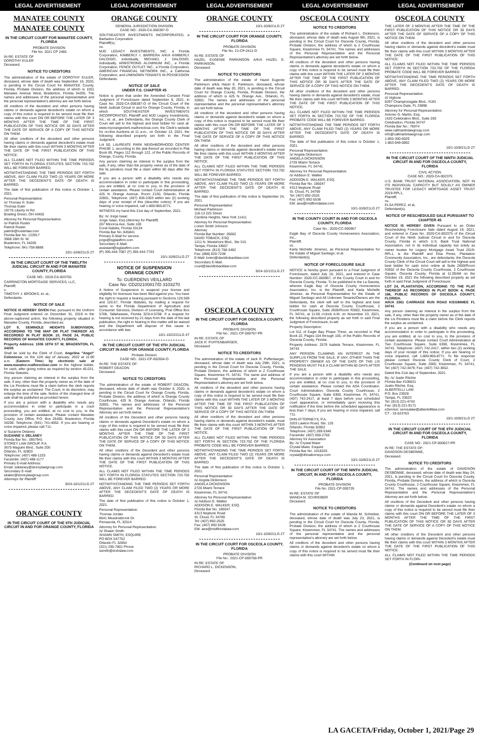LEGAL ADVERTISEMENT LEGAL ADVERTISEMENT LEGAL ADVERTISEMENT LEGAL ADVERTISEMENT LEGAL ADVERTISEMENT
MANATEE COUNTY
MANATEE COUNTY
IN THE CIRCUIT COURT FOR MANATEE COUNTY, FLORIDA
PROBATE DIVISION
File No. 2021 CP 2485
IN RE: ESTATE OF
DOROTHY EULER
Deceased.
NOTICE TO CREDITORS
The administration of the estate of DOROTHY EULER, deceased, whose date of death was September 16, 2020, is pending in the Circuit Court for MANATEE County, Florida, Probate Division, the address of which is 1051 Manatee Avenue West, Bradenton, Florida 34205. The names and addresses of the personal representative and the personal representative's attorney are set forth below.
All creditors of the decedent and other persons having claims or demands against decedent's estate on whom a copy of this notice is required to be served must file their claims with this court ON OR BEFORE THE LATER OF 3 MONTHS AFTER THE TIME OF THE FIRST PUBLICATION OF THIS NOTICE OR 30 DAYS AFTER THE DATE OF SERVICE OF A COPY OF THIS NOTICE ON THEM.
All other creditors of the decedent and other persons having claims or demands against decedent's estate must file their claims with this court WITHIN 3 MONTHS AFTER THE DATE OF THE FIRST PUBLICATION OF THIS NOTICE.
ALL CLAIMS NOT FILED WITHIN THE TIME PERIODS SET FORTH IN FLORIDA STATUTES SECTION 733.702 WILL BE FOREVER BARRED.
NOTWITHSTANDING THE TIME PERIODS SET FORTH ABOVE, ANY CLAIM FILED TWO (2) YEARS OR MORE AFTER THE DECEDENT'S DATE OF DEATH IS BARRED.
The date of first publication of this notice is October 1, 2021.
Personal Representative:
/s/ Thomas H. Euler
Thomas Euler
19775 Liberty Hi Rd
Bowling Green, OH 43402
Attorney for Personal Representative:
/s/ Patrick Ruster
Patrick Ruster
patrick@rusterlaw.com
Florida Bar No. 123917
3908 26th St. W.
Bradenton, FL 34205
Telephone: 941-758-8888
10/1-10/8/21LG 2T
IN THE CIRCUIT COURT OF THE TWELFTH JUDICIAL CIRCUIT IN AND FOR MANATEE COUNTY, FLORIDA
CASE NO.: 2019-CA-003755
CARRINGTON MORTGAGE SERVICES, LLC,
Plaintiff,
v.
TIMOTHY J. BROOKS; et. al.,
Defendants.
NOTICE OF SALE
NOTICE IS HEREBY GIVEN that, pursuant to the Uniform Final Judgment entered on December 31, 2019 in the above-captioned action, the following property situated in Manatee County, Florida, described as:
LOT 9, SEMINOLE HEIGHTS SUBDIVISION, ACCORDING TO THE MAP OR PLAT THEREOF AS RECORDED IN PLAT BOOK 10, PAGE 24, PUBLIC RECORDS OF MANATEE COUNTY, FLORIDA.
Property Address: 1506 18TH ST W, BRADENTON, FL 34205
Shall be sold by the Clerk of Court, Angelina "Angel" Colonneso, on the 11th day of January, 2022 at 11:00 a.m. (Eastern Time) by electronic sale at www.manatee.realforeclose.com to the highest bidder, for cash, after giving notice as required by section 45.031, Florida Statutes.
Any person claiming an interest in the surplus from the sale, if any, other than the property owner as of the date of the Lis Pendens must file a claim before the clerk reports the surplus as unclaimed. The Court, in its discretion, may enlarge the time of the sale. Notice of the changed time of sale shall be published as provided herein.
If you are a person with a disability who needs any accommodation in order to participate in a court proceeding, you are entitled, at no cost to you, to the provision of certain assistance. Please contact Manatee County Jury Office, P.O. Box 25400, Bradenton, Florida 34206. Telephone: (941) 741-4062. If you are hearing or voice impaired, please call 711.
s/ Suzanne Delaney
SUZANNE V. DELANEY
Florida Bar No.: 0957941
STOREY LAW GROUP, P.A.
3670 Maguire Blvd., Suite 200
Orlando, FL 32803
Telephone: (407) 488-1225
Facsimile: (407) 488-1177
Primary E-mail Address:
Email: sdelaney@storeylawgroup.com
Secondary E-mail:
sbaker@storeylawgroup.com
Attorneys for Plaintiff
9/24-10/1/21LG 2T
ORANGE COUNTY
IN THE CIRCUIT COURT OF THE 9TH JUDICIAL CIRCUIT IN AND FOR ORANGE COUNTY, FLORIDA
ORANGE COUNTY
GENERAL JURISDICTION DIVISION
CASE NO.: 2020-CA-006387-O
SOUTHEASTER INVESTMENTS INCORPORATED, a Barbados Corporation
Plaintiff(s),
vs.
MJD LEGACY INVESTMENTS, INC. a Florida Corporation, KIMBERLY I. BARRERA A/K/A KIMBERLY DALOISIO, individually, MICHAEL J. DALOISIO, individually, ARMSTRONG ALUMINUM INC., a Florida Corporation, FENCE OUTLET INC., a Florida Corporation, AMERICAN FINANCIAL NETWORK INC., a California Corporation, and UNKNOWN TENANTS IN POSSESSION
Defendants.
NOTICE OF SALE
UNDER F.S. CHAPTER 45
Notice is given that under the Amended Consent Final Judgment of Foreclosure dated September 8, 2021, in Case No. 2020-CA-006387-O of the Circuit Court of the Ninth Judicial Circuit in and for Orange County, Florida, in which SOUTHEASTER INVESTMENTS INCORPORATED, Plaintiff and MJD Legacy Investments, Inc., et. al., are Defendants, the Orange County Clerk of Court will sell to the highest and best bidder for cash at: www.myorangeclerk.realforeclose.com, the Clerk's website for on-line Auctions at 11 a.m., on October 13, 2021, the following described property set forth in the Final Judgment:
Lot 50, LAUREATE PARK NEIGHBORHOOD CENTER PHASE 1, according to the plat thereof as recorded in Plat Book 69, Pages 112 through 122, of the Public Records of Orange, County, Florida.
Any person claiming an interest in the surplus from the sale, if any, other than the property owner as of the date of the lis pendens must file a claim within 60 days after the sale.
If you are a person with a disability who needs any accommodation in order to participate in this proceeding, you are entitled, at no cost to you, to the provision of certain assistance. Please contact Court Administration at 425 N. Orange Avenue, Room 2130, Orlando, Florida 32801, Telephone: (407) 836-2303 within two (2) working days of your receipt of this (describe notice); If you are hearing or voice impaired, call 1-800-955-8771.
WITNESS my hand this 21st day of September, 2021.
By: /s/ Jorge Isaac
Jorge Isaac, Esq (Attorney for Plaintiff)
267 Minorca Ave, Suite 100
Coral Gables, Florida 33134
Florida Bar No.:845841
Primary E-Mail for service:
jorge@isglawfirm.com
Secondary E-Mail:
assistant@isglawfirm.com
(P) 305-444-7087 (F) 305-444-7703
10/1-10/8/21LG 2T
NOTICE OF SUSPENSION
ORANGE COUNTY
To: GUERDENS VEILLARD
Case No: CD202100817/D 3103270
A Notice of Suspension to suspend your license and eligibility for licensure has been filed against you. You have the right to request a hearing pursuant to Sections 120.569 and 120.57, Florida Statutes, by mailing a request for same to the Florida Department of Agriculture and Consumer Services, Division of Licensing, Post Office Box 5708, Tallahassee, Florida 32314-5708. If a request for hearing is not received by 21 days from the date of the last publication, the right to hearing in this matter will be waived and the Department will dispose of this cause in accordance with law.
10/1-10/22/21LG 4T
IN THE CIRCUIT COURT OF THE 9TH JUDICIAL CIRCUIT IN AND FOR ORANGE COUNTY, FLORIDA
Probate Division
CASE NO.: 2021-CP-002654-O
IN RE: THE ESTATE OF:
ROBERT DEACON
Deceased.
NOTICE TO CREDITORS
The administration of the estate of ROBERT DEACON, deceased, whose date of death was October 6, 2020, is pending in the Circuit Court for Orange County, Florida, Probate Division, the address of which is Orange County Courthouse, 425 N. Orange Avenue, Orlando, Florida 32801. The names and addresses of the Personal Representative and the Personal Representative's Attorney are set forth below.
All creditors of the Decedent and other persons having claims or demands against Decedent's estate on whom a copy of this notice is required to be served must file their claims with this court ON OR BEFORE THE LATER OF 3 MONTHS AFTER THE TIME OF THE FIRST PUBLICATION OF THIS NOTICE OR 30 DAYS AFTER THE DATE OF SERVICE OF A COPY OF THIS NOTICE ON THEM.
All other creditors of the Decedent and other persons having claims or demands against Decedent's estate must file their claims with this court WITHIN 3 MONTHS AFTER THE DATE OF THE FIRST PUBLICATION OF THIS NOTICE.
ALL CLAIMS NOT FILED WITHIN THE TIME PERIODS SET FORTH IN FLORIDA STATUTES SECTION 733.702 WILL BE FOREVER BARRED.
NOTWITHSTANDING THE TIME PERIODS SET FORTH ABOVE, ANY CLAIM FILED TWO (2) YEARS OR MORE AFTER THE DECEDENT'S DATE OF DEATH IS BARRED.
The date of first publication of this notice is October 1, 2021.
Personal Representative:
Thomas Jordan
8641 Meadowbrook Dr.
Pensacola, FL 32514
Attorney for Personal Representative:
/s/ Shawn Smith
SHAWN SMITH, ESQUIRE
PO BOX 547752
Orlando FL 32854
(321) 295-7801 Phone
ssmith@srshslaw.com
ORANGE COUNTY
10/1-10/8/21LG 2T
IN THE CIRCUIT COURT FOR ORANGE COUNTY, FLORIDA
PROBATE DIVISION
File No. 21-CP-2411-O
IN RE: ESTATE OF
HAZEL EUGENIE PARKINSON A/K/A HAZEL E. PARKINSON,
Deceased.
NOTICE TO CREDITORS
The administration of the estate of Hazel Eugenie Parkinson a/k/a Hazel E. Parkinson, deceased, whose date of death was May 20, 2021, is pending in the Circuit Court for Orange County, Florida, Probate Division, the address of which is 425 N. Orange Ave., Orlando, FL 32801. The names and addresses of the personal representative and the personal representative's attorney are set forth below.
All creditors of the decedent and other persons having claims or demands against decedent's estate on whom a copy of this notice is required to be served must file their claims with this court ON OR BEFORE THE LATER OF 3 MONTHS AFTER THE TIME OF THE FIRST PUBLICATION OF THIS NOTICE OR 30 DAYS AFTER THE DATE OF SERVICE OF A COPY OF THIS NOTICE ON THEM.
All other creditors of the decedent and other persons having claims or demands against decedent's estate must file their claims with this court WITHIN 3 MONTHS AFTER THE DATE OF THE FIRST PUBLICATION OF THIS NOTICE.
ALL CLAIMS NOT FILED WITHIN THE TIME PERIODS SET FORTH IN FLORIDA STATUTES SECTION 733.702 WILL BE FOREVER BARRED.
NOTWITHSTANDING THE TIME PERIODS SET FORTH ABOVE, ANY CLAIM FILED TWO (2) YEARS OR MORE AFTER THE DECEDENT'S DATE OF DEATH IS BARRED.
The date of first publication of this notice is September 24, 2021.
Personal Representative:
Michael Parkinson
118-13 225 Street
Cambria Heights, New York 11411
Attorney for Personal Representative:
Lorien Smith Johnson
Attorney
Florida Bar Number: 26662
DAVID TOBACK, ESQ
1211 N. Westshore Blvd., Ste 315
Tampa, Florida 33607
Telephone: (813) 758-3492
Fax: (888) 820-7248
E-Mail: lorien@davidtobacklaw.com
Secondary E-Mail:
court@davidtobacklaw.com
9/24-10/1/21LG 2T
OSCEOLA COUNTY
IN THE CIRCUIT COURT FOR OSCEOLA COUNTY, FLORIDA
PROBATE DIVISION
File No.: 2021-CP-000767-PR
IN RE: ESTATE OF
JACK R. PUFFENBARGER,
Deceased
NOTICE TO CREDITORS
The administration of the estate of Jack R. Puffenbarger, deceased, whose date of death was July 29th, 2021, is pending in the Circuit Court for Osceola County, Florida, Probate Division, the address of which is 2 Courthouse Square, Kissimmee FL 34741. The name and address of the Personal Representative and the Personal Representative's attorney are set forth below.
All creditors of the decedent and other persons having claims or demands against decedent's estate on whom a copy of this notice is required to be served must file their claims with this court WITHIN THE LATER OF 3 MONTHS AFTER THE TIME OF THE FIRST PUBLICATION OF THIS NOTICE OR 30 DAYS AFTER THE DATE OF SERVICE OF A COPY OF THIS NOTICE ON THEM.
All other creditors of the decedent and other persons having claims or demands against decedent's estate, must file their claims with this court WITHIN 3 MONTHS AFTER THE DATE OF THE FIRST PUBLICATION OF THIS NOTICE.
ALL CLAIMS NOT FILED WITHIN THE TIME PERIODS SET FORTH IN SECTION 733.702 OF THE FLORIDA PROBATE CODE WILL BE FOREVER BARRED.
NOTWITHSTANDING THE TIME PERIODS SET FORTH ABOVE, ANY CLAIM FILED TWO (2) YEARS OR MORE AFTER THE DECEDENT'S DATE OF DEATH IS BARRED.
The date of first publication of this notice is October 1, 2021.
Personal Representative:
/s/ Angela Dickenson
ANGELA DICKENSON
2726 Miami Terrace
Kissimmee, FL 34741
Attorney for Personal Representative:
/s/ Addison E. Walker
ADDISON E. WALKER, ESQ.
Florida Bar No. 185047
4313 Neptune Road
St. Cloud, FL 34769
Tel: (407) 892-2525
Fax: (407) 892-5536
EM: aew@midfloridalaw.com
10/1-10/8/21LG 2T
IN THE CIRCUIT COURT FOR OSCEOLA COUNTY, FLORIDA
PROBATE DIVISION
File No.: 2021-CP-000768-PR
IN RE: ESTATE OF
RICHARD L. DICKENSON,
Deceased
OSCEOLA COUNTY
NOTICE TO CREDITORS
The administration of the estate of Richard L. Dickenson, deceased, whose date of death was August 9th, 2021, is pending in the Circuit Court for Osceola County, Florida, Probate Division, the address of which is 2 Courthouse Square, Kissimmee FL 34741. The names and addresses of the Personal Representative and the Personal Representative's attorney are set forth below.
All creditors of the decedent and other persons having claims or demands against decedent's estate on whom a copy of this notice is required to be served must file their claims with this court WITHIN THE LATER OF 3 MONTHS AFTER THE TIME OF THE FIRST PUBLICATION OF THIS NOTICE OR 30 DAYS AFTER THE DATE OF SERVICE OF A COPY OF THIS NOTICE ON THEM.
All other creditors of the decedent and other persons having claims or demands against decedent's estate, must file their claims with this court WITHIN 3 MONTHS AFTER THE DATE OF THE FIRST PUBLICATION OF THIS NOTICE.
ALL CLAIMS NOT FILED WITHIN THE TIME PERIODS SET FORTH IN SECTION 733.702 OF THE FLORIDA PROBATE CODE WILL BE FOREVER BARRED.
NOTWITHSTANDING THE TIME PERIODS SET FORTH ABOVE, ANY CLAIM FILED TWO (2) YEARS OR MORE AFTER THE DECEDENT'S DATE OF DEATH IS BARRED.
The date of first publication of this notice is October 1, 2021.
Personal Representative:
/s/ Angela Dickenson
ANGELA DICKENSON
2726 Miami Terrace
Kissimmee, FL 34741
Attorney for Personal Representative:
/s/ Addison E. Walker
ADDISON E. WALKER, ESQ.
Florida Bar No. 185047
4313 Neptune Road
St. Cloud, FL 34769
Tel: (407) 892-2525
Fax: (407) 892-5536
EM: aew@midfloridalaw.com
10/1-10/8/21LG 2T
IN THE COUNTY COURT IN AND FOR OSCEOLA COUNTY, FLORIDA
Case No.: 2020-CC-000967
Eagle Bay of Osceola County Homeowners Association, Inc.,
Plaintiff,
vs.
Karla Michelle Jimenez, as Personal Representative for the Estate of Miguel Santiago; et al.
Defendant(s).
NOTICE OF FORECLOSURE SALE
NOTICE is hereby given pursuant to a Final Judgment of Foreclosure, dated July 16, 2021, and entered in Case Number: 2020-CC-000967, of the County Court in and for Osceola County, Florida. To be published in the La Gaceta, wherein Eagle Bay of Osceola County Homeowners Association, Inc. is the Plaintiff, and Karla Michelle Jimenez, as Personal Representative for the Estate of Miguel Santiago and All Unknown Tenants/Owners are the Defendants, the clerk will sell to the highest and best bidder for cash at Osceola County Courthouse, 2 Courthouse Square, Suite 2600/Room #2602, Kissimmee, FL 34741, at 11:00 o'clock A.M. on November 23, 2021, the following described property as set forth in said Final Judgment of Foreclosure, to-wit:
Property Description:
Lot 511 of Eagle Bay Phase Three, as recorded in Plat Book 22, Pages 104 through 105, of the Public Records of Osceola County, Florida.
Property Address: 2579 Isabela Terrace, Kissimmee, FL 34743
ANY PERSON CLAIMING AN INTEREST IN THE SURPLUS FROM THE SALE, IF ANY, OTHER THAN THE PROPERTY OWNER AS OF THE DATE OF THE LIS PENDENS MUST FILE A CLAIM WITHIN 60 DAYS AFTER THE SALE.
If you are a person with a disability who needs any accommodation in order to participate in this proceeding, you are entitled, at no cost to you, to the provision of certain assistance. Please contact the ADA Coordinator, Court Administration, Osceola County Courthouse, 2 Courthouse Square, Suite 6300, Kissimmee, FL 34741, (407) 742-2417, at least 7 days before your scheduled court appearance, or immediately upon receiving this notification if the time before the scheduled appearance is less than 7 days; if you are hearing or voice impaired, call 711.
DHN ATTORNEYS, P.A.
3203 Lawton Road, Ste. 125
Orlando, Florida 32803
Telephone: (407) 269-5346
Facsimile: (407) 650-2765
Attorney for Association
By: /s/ Crystal Maier
Crystal Maier, Esquire
Florida Bar No. 1018320
crystal@dhnattorneys.com
10/1-10/8/21LG 2T
IN THE CIRCUIT COURT OF THE NINTH JUDICIAL CIRCUIT, IN AND FOR OSCEOLA COUNTY, FLORIDA
PROBATE DIVISION
File No. 2021-CP-000726
IN RE: ESTATE OF
WANDA M. SCHREIBER
Deceased.
NOTICE TO CREDITORS
The administration of the estate of Wanda M. Schreiber, deceased, whose date of death was July 23, 2021, is pending in the Circuit Court for Osceola County, Florida, Probate Division, the address of which is 2 Courthouse Square, Kissimmee, FL 34741. The names and addresses of the personal representative and the personal representative's attorney are set forth below.
All creditors of the decedent and other persons having claims or demands against decedent's estate on whom a copy of this notice is required to be served must file their claims with this court WITHIN
OSCEOLA COUNTY
THE LATER OF 3 MONTHS AFTER THE TIME OF THE FIRST PUBLICATION OF THIS NOTICE OR 30 DAYS AFTER THE DATE OF SERVICE OF A COPY OF THIS NOTICE ON THEM.
All other creditors of the decedent and other persons having claims or demands against decedent's estate must file their claims with this court WITHIN 3 MONTHS AFTER THE DATE OF THE FIRST PUBLICATION OF THIS NOTICE.
ALL CLAIMS NOT FILED WITHIN THE TIME PERIODS SET FORTH IN SECTION 733.702 OF THE FLORIDA PROBATE CODE WILL BE FOREVER BARRED.
NOTWITHSTANDING THE TIME PERIODS SET FORTH ABOVE, ANY CLAIM FILED TWO (2) YEARS OR MORE AFTER THE DECEDENT'S DATE OF DEATH IS BARRED.
Personal Representative:
Al Viglione
8297 Championsgate Blvd., #183
Champions Gate, FL 33896
Attorney for Personal Representative:
Antonio G. Martin, Esq.
1420 Celebration Blvd., Suite 200
Celebration, Florida 34747
Florida Bar No.: 76974
www.callmartinlawgroup.com
info@callmartinlawgroup.com
1-855-300-6029
1-863-949-0892
10/1-10/8/21LG 2T
IN THE CIRCUIT COURT OF THE NINTH JUDICIAL CIRCUIT IN AND FOR OSCEOLA COUNTY, FLORIDA
CIVIL ACTION
CASE NO.: 2020-CA-002375
U.S. BANK TRUST NATIONAL ASSOCIATION, NOT IN ITS INDIVIDUAL CAPACITY BUT SOLELY AS OWNER TRUSTEE FOR LEGACY MORTGAGE ASSET TRUST 2019-RPL1,
Plaintiff,
vs.
ELSA PEREZ, et al,
Defendant(s).
NOTICE OF RESCHEDULED SALE PURSUANT TO CHAPTER 45
NOTICE IS HEREBY GIVEN Pursuant to an Order Rescheduling Foreclosure Sale dated August 19, 2021, and entered in Case No. 2020-CA-002375 of the Circuit Court of the Ninth Judicial Circuit in and for Osceola County, Florida in which U.S. Bank Trust National Association, not in its individual capacity but solely as owner trustee for Legacy Mortgage Asset Trust 2019-RPL1, is the Plaintiff and Elsa Perez, Plantation Community Association, Inc., are defendants, the Osceola County Clerk of the Circuit Court will sell to the highest and best bidder for cash in/on online at Suite 2600/Room #2602 of the Osceola County Courthouse, 2 Courthouse Square, Osceola County, Florida at 11:00AM on the October 19, 2021 the following described property as set forth in said Final Judgment of Foreclosure:
LOT 24, PLANTATION, ACCORDING TO THE PLAT THEREOF AS RECORDED IN PLAT BOOK 4, PAGE 166, PUBLIC RECORDS OF OSCEOLA COUNTY, FLORIDA.
A/K/A 2361 CARRIAGE RUN ROAD KISSIMMEE FL 34741
Any person claiming an interest in the surplus from the sale, if any, other than the property owner as of the date of the Lis Pendens must file a claim before the Clerk reports the surplus as unclaimed.
If you are a person with a disability who needs any accommodation in order to participate in this proceeding, you are entitled, at no cost to you, to the provision of certain assistance. Please contact Court Administration at Two Courthouse Square, Suite 6300, Kissimmee, FL 34741, Telephone: (407) 742-2417, within two (2) working days of your receipt of this notice; If you are hearing or voice impaired, call 1-800-955-8771. To file response please contact Osceola County Clerk of Court, 2 Courthouse Square, Suite 2000, Kissimmee, FL 34741, Tel: (407) 742-3479; Fax: (407) 742-3652.
Dated this 21st day of September, 2021.
By: /s/ Justin Ritchie
Florida Bar #106621
Justin Ritchie, Esq.
ALBERTELLI LAW
P.O. Box 23028
Tampa, FL 33623
Tel: (813) 221-4743
Fax: (813) 221-9171
eService: servealaw@albertellilaw.com
CT - 19-023763
10/1-10/8/21LG 2T
IN THE CIRCUIT COURT OF THE 9TH JUDICIAL CIRCUIT IN AND FOR OSCEOLA COUNTY, FLORIDA
CASE NO.: 2021-CP-000627-PR
IN RE: THE ESTATE OF:
DAVIDSON DESBONNE,
Deceased.
NOTICE TO CREDITORS
The administration of the estate of DAVIDSON DESBONNE, deceased, whose date of death was May 24, 2021, is pending in the Circuit Court for Osceola County, Florida, Probate Division, the address of which is Osceola County Courthouse, 2 Courthouse Square, Kissimmee, FL 34741. The names and addresses of the Personal Representative and the Personal Representative's Attorney are set forth below.
All creditors of the Decedent and other persons having claims or demands against Decedent's estate on whom a copy of this notice is required to be served must file their claims with this court ON OR BEFORE THE LATER OF 3 MONTHS AFTER THE TIME OF THE FIRST PUBLICATION OF THIS NOTICE OR 30 DAYS AFTER THE DATE OF SERVICE OF A COPY OF THIS NOTICE ON THEM.
All other creditors of the Decedent and other persons having claims or demands against Decedent's estate must file their claims with this court WITHIN 3 MONTHS AFTER THE DATE OF THE FIRST PUBLICATION OF THIS NOTICE.
ALL CLAIMS NOT FILED WITHIN THE TIME PERIODS SET FORTH IN FLORI-
(Continued on next page)
LA GACETA/Friday, October 1, 2021/Page 29